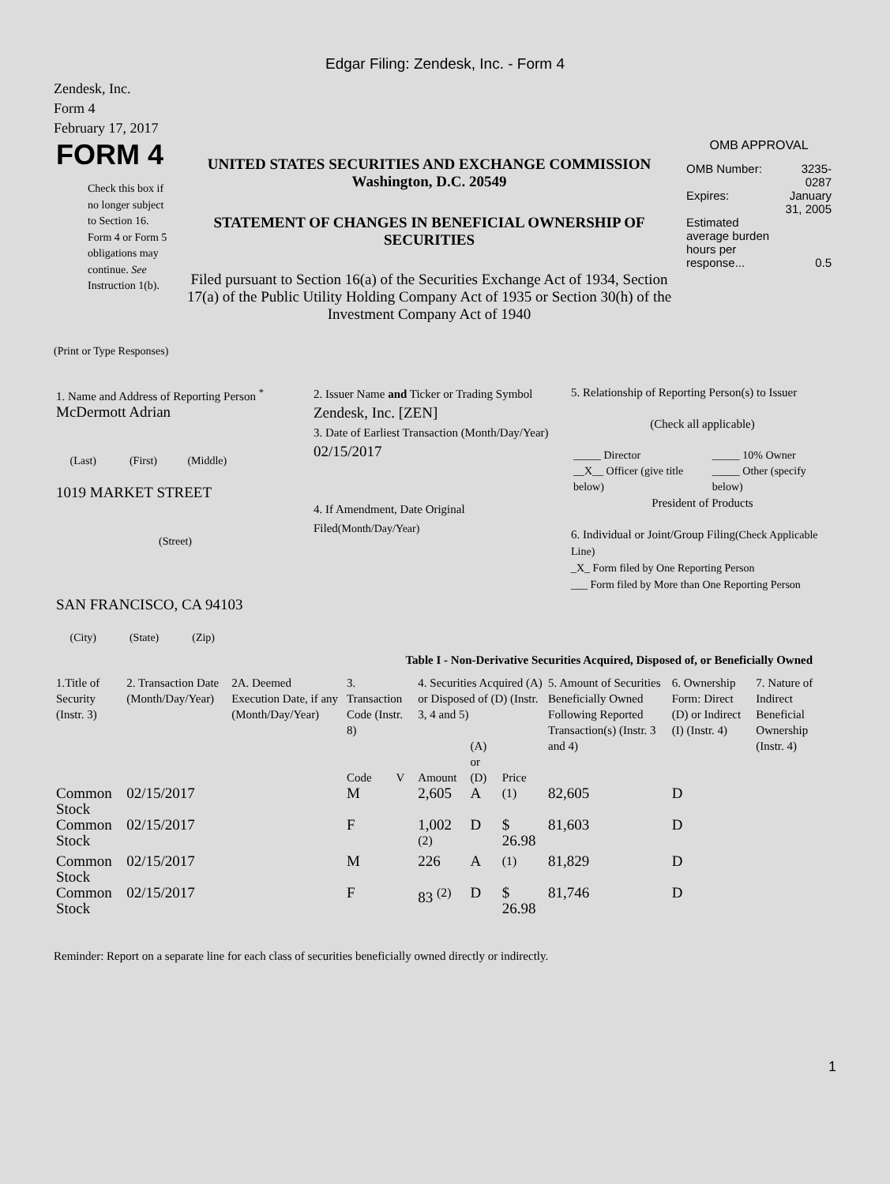Edgar Filing: Zendesk, Inc. - Form 4
Zendesk, Inc.
Form 4
February 17, 2017
| FORM 4 Check this box if no longer subject to Section 16. Form 4 or Form 5 obligations may continue. See Instruction 1(b). | UNITED STATES SECURITIES AND EXCHANGE COMMISSION Washington, D.C. 20549 STATEMENT OF CHANGES IN BENEFICIAL OWNERSHIP OF SECURITIES Filed pursuant to Section 16(a) of the Securities Exchange Act of 1934, Section 17(a) of the Public Utility Holding Company Act of 1935 or Section 30(h) of the Investment Company Act of 1940 | OMB APPROVAL / OMB Number: / 3235-0287 / / Expires: / January 31, 2005 / / Estimated average burden hours per response... / 0.5 / |
(Print or Type Responses)
| 1. Name and Address of Reporting Person <sup>*</sup> McDermott Adrian (Last) (First) (Middle) 1019 MARKET STREET (Street) SAN FRANCISCO, CA 94103 (City) (State) (Zip) | 2. Issuer Name and Ticker or Trading Symbol Zendesk, Inc. [ZEN] 3. Date of Earliest Transaction (Month/Day/Year) 02/15/2017 4. If Amendment, Date Original Filed (Month/Day/Year) | 5. Relationship of Reporting Person(s) to Issuer (Check all applicable) / _____ Director / _____ 10% Owner / / __X__ Officer (give title below) / _____ Other (specify below) / President of Products 6. Individual or Joint/Group Filing (Check Applicable Line) _X_ Form filed by One Reporting Person ___ Form filed by More than One Reporting Person |
Table I - Non-Derivative Securities Acquired, Disposed of, or Beneficially Owned
| 1.Title of Security (Instr. 3) | 2. Transaction Date (Month/Day/Year) | 2A. Deemed Execution Date, if any (Month/Day/Year) | 3. Transaction Code (Instr. 8) | | 4. Securities Acquired (A) or Disposed of (D) (Instr. 3, 4 and 5) | | | 5. Amount of Securities Beneficially Owned Following Reported Transaction(s) (Instr. 3 and 4) | 6. Ownership Form: Direct (D) or Indirect (I) (Instr. 4) | 7. Nature of Indirect Beneficial Ownership (Instr. 4) |
| --- | --- | --- | --- | --- | --- | --- | --- | --- | --- | --- |
| | | | Code | V | Amount | (A) or (D) | Price | | | |
| Common Stock | 02/15/2017 | | M | | 2,605 | A | <sup>(1)</sup> | 82,605 | D | |
| Common Stock | 02/15/2017 | | F | | 1,002 <sup>(2)</sup> | D | $ 26.98 | 81,603 | D | |
| Common Stock | 02/15/2017 | | M | | 226 | A | <sup>(1)</sup> | 81,829 | D | |
| Common Stock | 02/15/2017 | | F | | 83 <sup>(2)</sup> | D | $ 26.98 | 81,746 | D | |
Reminder: Report on a separate line for each class of securities beneficially owned directly or indirectly.
1